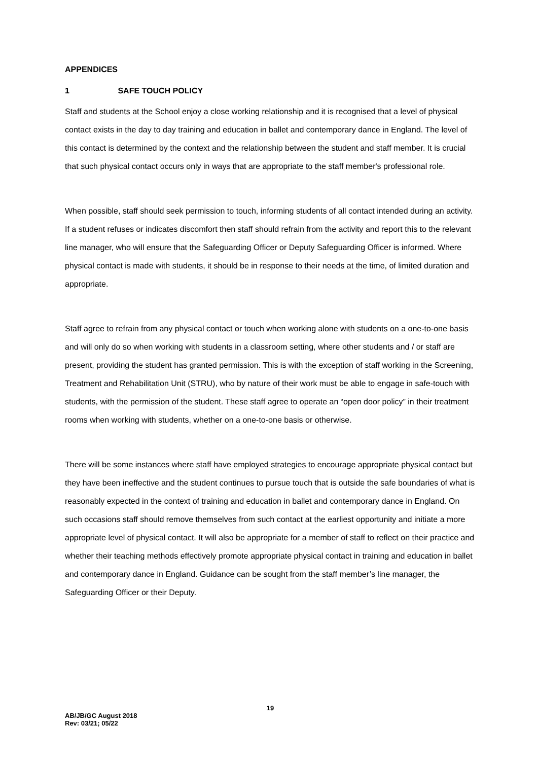APPENDICES
1 SAFE TOUCH POLICY
Staff and students at the School enjoy a close working relationship and it is recognised that a level of physical contact exists in the day to day training and education in ballet and contemporary dance in England. The level of this contact is determined by the context and the relationship between the student and staff member. It is crucial that such physical contact occurs only in ways that are appropriate to the staff member's professional role.
When possible, staff should seek permission to touch, informing students of all contact intended during an activity. If a student refuses or indicates discomfort then staff should refrain from the activity and report this to the relevant line manager, who will ensure that the Safeguarding Officer or Deputy Safeguarding Officer is informed. Where physical contact is made with students, it should be in response to their needs at the time, of limited duration and appropriate.
Staff agree to refrain from any physical contact or touch when working alone with students on a one-to-one basis and will only do so when working with students in a classroom setting, where other students and / or staff are present, providing the student has granted permission. This is with the exception of staff working in the Screening, Treatment and Rehabilitation Unit (STRU), who by nature of their work must be able to engage in safe-touch with students, with the permission of the student. These staff agree to operate an “open door policy” in their treatment rooms when working with students, whether on a one-to-one basis or otherwise.
There will be some instances where staff have employed strategies to encourage appropriate physical contact but they have been ineffective and the student continues to pursue touch that is outside the safe boundaries of what is reasonably expected in the context of training and education in ballet and contemporary dance in England. On such occasions staff should remove themselves from such contact at the earliest opportunity and initiate a more appropriate level of physical contact. It will also be appropriate for a member of staff to reflect on their practice and whether their teaching methods effectively promote appropriate physical contact in training and education in ballet and contemporary dance in England. Guidance can be sought from the staff member’s line manager, the Safeguarding Officer or their Deputy.
19
AB/JB/GC August 2018
Rev: 03/21; 05/22